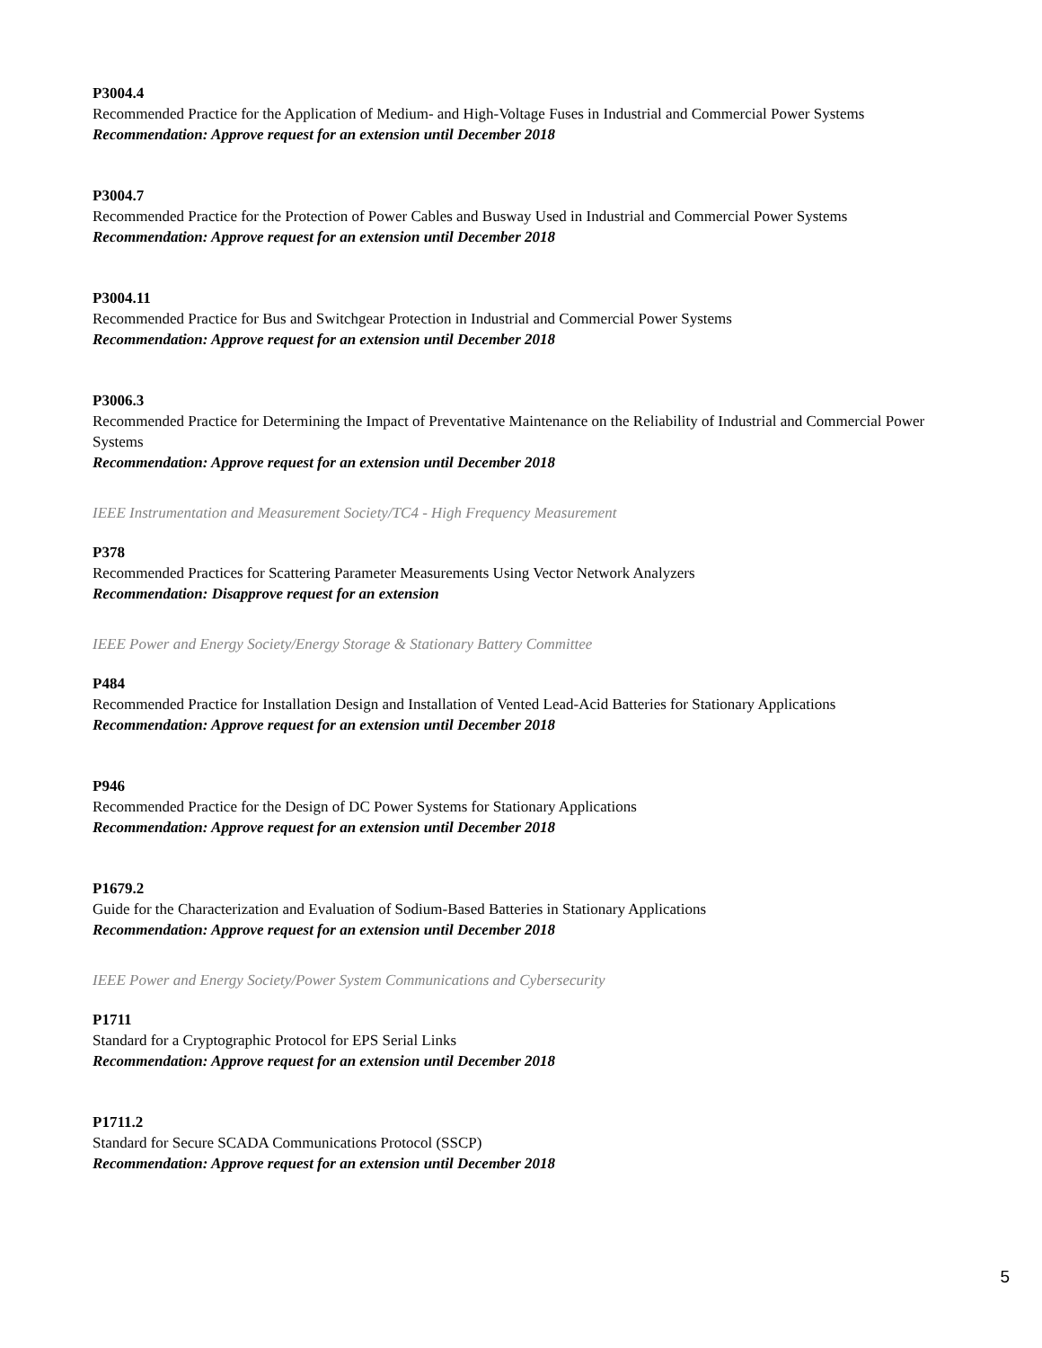P3004.4
Recommended Practice for the Application of Medium- and High-Voltage Fuses in Industrial and Commercial Power Systems
Recommendation: Approve request for an extension until December 2018
P3004.7
Recommended Practice for the Protection of Power Cables and Busway Used in Industrial and Commercial Power Systems
Recommendation: Approve request for an extension until December 2018
P3004.11
Recommended Practice for Bus and Switchgear Protection in Industrial and Commercial Power Systems
Recommendation: Approve request for an extension until December 2018
P3006.3
Recommended Practice for Determining the Impact of Preventative Maintenance on the Reliability of Industrial and Commercial Power Systems
Recommendation: Approve request for an extension until December 2018
IEEE Instrumentation and Measurement Society/TC4 - High Frequency Measurement
P378
Recommended Practices for Scattering Parameter Measurements Using Vector Network Analyzers
Recommendation: Disapprove request for an extension
IEEE Power and Energy Society/Energy Storage & Stationary Battery Committee
P484
Recommended Practice for Installation Design and Installation of Vented Lead-Acid Batteries for Stationary Applications
Recommendation: Approve request for an extension until December 2018
P946
Recommended Practice for the Design of DC Power Systems for Stationary Applications
Recommendation: Approve request for an extension until December 2018
P1679.2
Guide for the Characterization and Evaluation of Sodium-Based Batteries in Stationary Applications
Recommendation: Approve request for an extension until December 2018
IEEE Power and Energy Society/Power System Communications and Cybersecurity
P1711
Standard for a Cryptographic Protocol for EPS Serial Links
Recommendation: Approve request for an extension until December 2018
P1711.2
Standard for Secure SCADA Communications Protocol (SSCP)
Recommendation: Approve request for an extension until December 2018
5